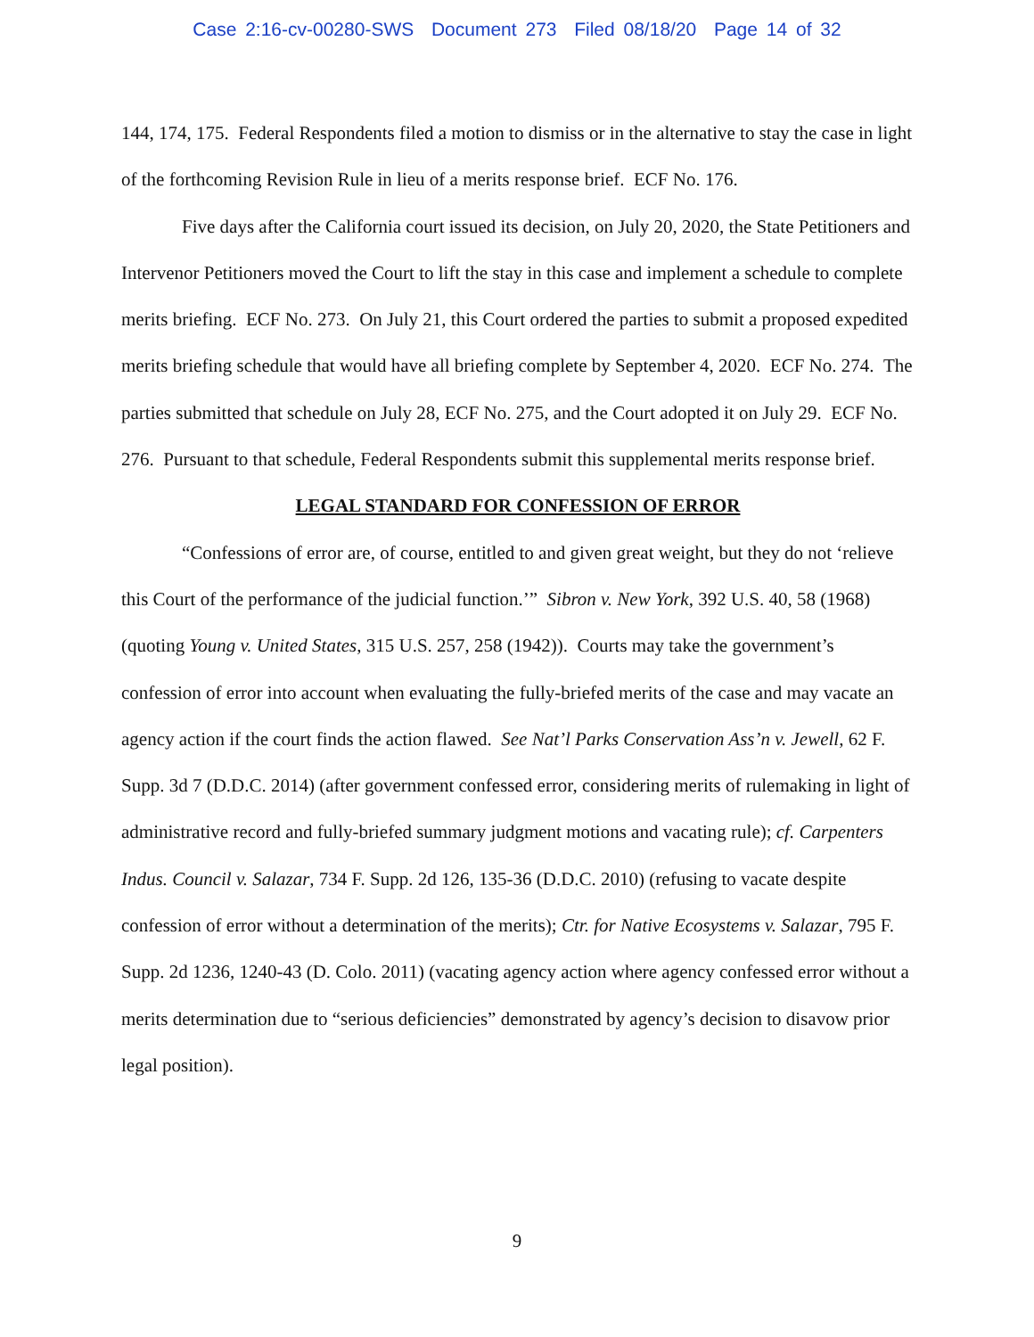Case 2:16-cv-00280-SWS Document 273 Filed 08/18/20 Page 14 of 32
144, 174, 175. Federal Respondents filed a motion to dismiss or in the alternative to stay the case in light of the forthcoming Revision Rule in lieu of a merits response brief. ECF No. 176.
Five days after the California court issued its decision, on July 20, 2020, the State Petitioners and Intervenor Petitioners moved the Court to lift the stay in this case and implement a schedule to complete merits briefing. ECF No. 273. On July 21, this Court ordered the parties to submit a proposed expedited merits briefing schedule that would have all briefing complete by September 4, 2020. ECF No. 274. The parties submitted that schedule on July 28, ECF No. 275, and the Court adopted it on July 29. ECF No. 276. Pursuant to that schedule, Federal Respondents submit this supplemental merits response brief.
LEGAL STANDARD FOR CONFESSION OF ERROR
“Confessions of error are, of course, entitled to and given great weight, but they do not ‘relieve this Court of the performance of the judicial function.’” Sibron v. New York, 392 U.S. 40, 58 (1968) (quoting Young v. United States, 315 U.S. 257, 258 (1942)). Courts may take the government’s confession of error into account when evaluating the fully-briefed merits of the case and may vacate an agency action if the court finds the action flawed. See Nat’l Parks Conservation Ass’n v. Jewell, 62 F. Supp. 3d 7 (D.D.C. 2014) (after government confessed error, considering merits of rulemaking in light of administrative record and fully-briefed summary judgment motions and vacating rule); cf. Carpenters Indus. Council v. Salazar, 734 F. Supp. 2d 126, 135-36 (D.D.C. 2010) (refusing to vacate despite confession of error without a determination of the merits); Ctr. for Native Ecosystems v. Salazar, 795 F. Supp. 2d 1236, 1240-43 (D. Colo. 2011) (vacating agency action where agency confessed error without a merits determination due to “serious deficiencies” demonstrated by agency’s decision to disavow prior legal position).
9